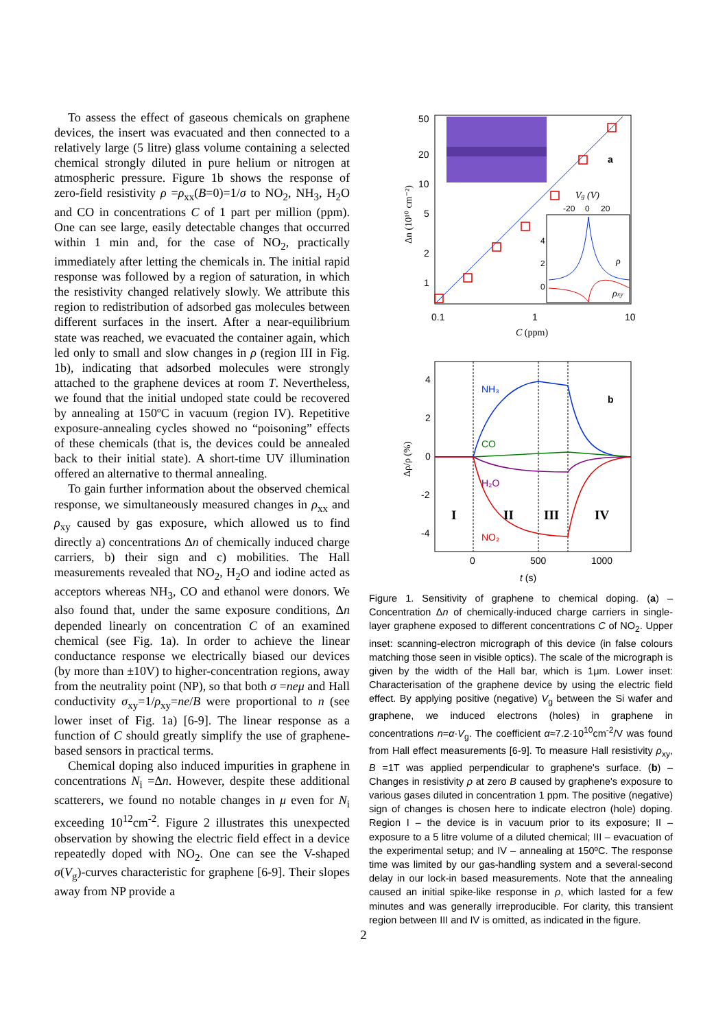To assess the effect of gaseous chemicals on graphene devices, the insert was evacuated and then connected to a relatively large (5 litre) glass volume containing a selected chemical strongly diluted in pure helium or nitrogen at atmospheric pressure. Figure 1b shows the response of zero-field resistivity ρ =ρ<sub>xx</sub>(B=0)=1/σ to NO<sub>2</sub>, NH<sub>3</sub>, H<sub>2</sub>O and CO in concentrations C of 1 part per million (ppm). One can see large, easily detectable changes that occurred within 1 min and, for the case of NO<sub>2</sub>, practically immediately after letting the chemicals in. The initial rapid response was followed by a region of saturation, in which the resistivity changed relatively slowly. We attribute this region to redistribution of adsorbed gas molecules between different surfaces in the insert. After a near-equilibrium state was reached, we evacuated the container again, which led only to small and slow changes in ρ (region III in Fig. 1b), indicating that adsorbed molecules were strongly attached to the graphene devices at room T. Nevertheless, we found that the initial undoped state could be recovered by annealing at 150ºC in vacuum (region IV). Repetitive exposure-annealing cycles showed no “poisoning” effects of these chemicals (that is, the devices could be annealed back to their initial state). A short-time UV illumination offered an alternative to thermal annealing.
To gain further information about the observed chemical response, we simultaneously measured changes in ρ<sub>xx</sub> and ρ<sub>xy</sub> caused by gas exposure, which allowed us to find directly a) concentrations Δn of chemically induced charge carriers, b) their sign and c) mobilities. The Hall measurements revealed that NO<sub>2</sub>, H<sub>2</sub>O and iodine acted as acceptors whereas NH<sub>3</sub>, CO and ethanol were donors. We also found that, under the same exposure conditions, Δn depended linearly on concentration C of an examined chemical (see Fig. 1a). In order to achieve the linear conductance response we electrically biased our devices (by more than ±10V) to higher-concentration regions, away from the neutrality point (NP), so that both σ =neμ and Hall conductivity σ<sub>xy</sub>=1/ρ<sub>xy</sub>=ne/B were proportional to n (see lower inset of Fig. 1a) [6-9]. The linear response as a function of C should greatly simplify the use of graphene-based sensors in practical terms.
Chemical doping also induced impurities in graphene in concentrations N<sub>i</sub> =Δn. However, despite these additional scatterers, we found no notable changes in μ even for N<sub>i</sub> exceeding 10<sup>12</sup>cm<sup>-2</sup>. Figure 2 illustrates this unexpected observation by showing the electric field effect in a device repeatedly doped with NO<sub>2</sub>. One can see the V-shaped σ(V<sub>g</sub>)-curves characteristic for graphene [6-9]. Their slopes away from NP provide a
50
20
10
5
2
1
a
Vg (V)
-20
0
20
4
2
0
ρ
ρxy
0.1
1
10
C (ppm)
Δn (10¹⁰ cm⁻²)
4
2
0
-2
-4
NH₃
CO
H₂O
NO₂
b
I
II
III
IV
0
500
1000
t (s)
Δρ/ρ (%)
Figure 1. Sensitivity of graphene to chemical doping. (a) – Concentration Δn of chemically-induced charge carriers in single-layer graphene exposed to different concentrations C of NO<sub>2</sub>. Upper inset: scanning-electron micrograph of this device (in false colours matching those seen in visible optics). The scale of the micrograph is given by the width of the Hall bar, which is 1μm. Lower inset: Characterisation of the graphene device by using the electric field effect. By applying positive (negative) V<sub>g</sub> between the Si wafer and graphene, we induced electrons (holes) in graphene in concentrations n=α·V<sub>g</sub>. The coefficient α≈7.2·10<sup>10</sup>cm<sup>-2</sup>/V was found from Hall effect measurements [6-9]. To measure Hall resistivity ρ<sub>xy</sub>, B =1T was applied perpendicular to graphene's surface. (b) – Changes in resistivity ρ at zero B caused by graphene's exposure to various gases diluted in concentration 1 ppm. The positive (negative) sign of changes is chosen here to indicate electron (hole) doping. Region I – the device is in vacuum prior to its exposure; II – exposure to a 5 litre volume of a diluted chemical; III – evacuation of the experimental setup; and IV – annealing at 150ºC. The response time was limited by our gas-handling system and a several-second delay in our lock-in based measurements. Note that the annealing caused an initial spike-like response in ρ, which lasted for a few minutes and was generally irreproducible. For clarity, this transient region between III and IV is omitted, as indicated in the figure.
2